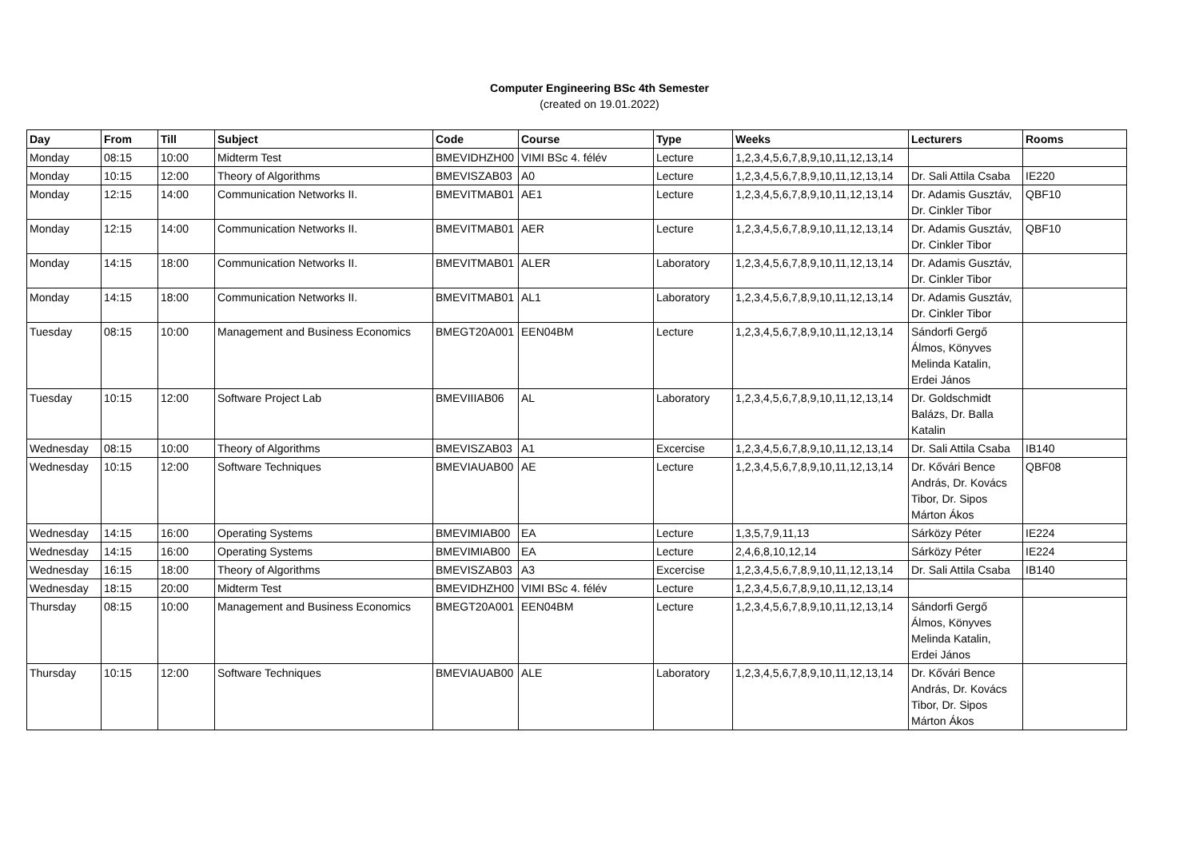Computer Engineering BSc 4th Semester
(created on 19.01.2022)
| Day | From | Till | Subject | Code | Course | Type | Weeks | Lecturers | Rooms |
| --- | --- | --- | --- | --- | --- | --- | --- | --- | --- |
| Monday | 08:15 | 10:00 | Midterm Test | BMEVIDHZH00 | VIMI BSc 4. félév | Lecture | 1,2,3,4,5,6,7,8,9,10,11,12,13,14 | | |
| Monday | 10:15 | 12:00 | Theory of Algorithms | BMEVISZAB03 | A0 | Lecture | 1,2,3,4,5,6,7,8,9,10,11,12,13,14 | Dr. Sali Attila Csaba | IE220 |
| Monday | 12:15 | 14:00 | Communication Networks II. | BMEVITMAB01 | AE1 | Lecture | 1,2,3,4,5,6,7,8,9,10,11,12,13,14 | Dr. Adamis Gusztáv, Dr. Cinkler Tibor | QBF10 |
| Monday | 12:15 | 14:00 | Communication Networks II. | BMEVITMAB01 | AER | Lecture | 1,2,3,4,5,6,7,8,9,10,11,12,13,14 | Dr. Adamis Gusztáv, Dr. Cinkler Tibor | QBF10 |
| Monday | 14:15 | 18:00 | Communication Networks II. | BMEVITMAB01 | ALER | Laboratory | 1,2,3,4,5,6,7,8,9,10,11,12,13,14 | Dr. Adamis Gusztáv, Dr. Cinkler Tibor | |
| Monday | 14:15 | 18:00 | Communication Networks II. | BMEVITMAB01 | AL1 | Laboratory | 1,2,3,4,5,6,7,8,9,10,11,12,13,14 | Dr. Adamis Gusztáv, Dr. Cinkler Tibor | |
| Tuesday | 08:15 | 10:00 | Management and Business Economics | BMEGT20A001 | EEN04BM | Lecture | 1,2,3,4,5,6,7,8,9,10,11,12,13,14 | Sándorfi Gergő Álmos, Könyves Melinda Katalin, Erdei János | |
| Tuesday | 10:15 | 12:00 | Software Project Lab | BMEVIIIAB06 | AL | Laboratory | 1,2,3,4,5,6,7,8,9,10,11,12,13,14 | Dr. Goldschmidt Balázs, Dr. Balla Katalin | |
| Wednesday | 08:15 | 10:00 | Theory of Algorithms | BMEVISZAB03 | A1 | Excercise | 1,2,3,4,5,6,7,8,9,10,11,12,13,14 | Dr. Sali Attila Csaba | IB140 |
| Wednesday | 10:15 | 12:00 | Software Techniques | BMEVIAUAB00 | AE | Lecture | 1,2,3,4,5,6,7,8,9,10,11,12,13,14 | Dr. Kővári Bence András, Dr. Kovács Tibor, Dr. Sipos Márton Ákos | QBF08 |
| Wednesday | 14:15 | 16:00 | Operating Systems | BMEVIMIAB00 | EA | Lecture | 1,3,5,7,9,11,13 | Sárközy Péter | IE224 |
| Wednesday | 14:15 | 16:00 | Operating Systems | BMEVIMIAB00 | EA | Lecture | 2,4,6,8,10,12,14 | Sárközy Péter | IE224 |
| Wednesday | 16:15 | 18:00 | Theory of Algorithms | BMEVISZAB03 | A3 | Excercise | 1,2,3,4,5,6,7,8,9,10,11,12,13,14 | Dr. Sali Attila Csaba | IB140 |
| Wednesday | 18:15 | 20:00 | Midterm Test | BMEVIDHZH00 | VIMI BSc 4. félév | Lecture | 1,2,3,4,5,6,7,8,9,10,11,12,13,14 | | |
| Thursday | 08:15 | 10:00 | Management and Business Economics | BMEGT20A001 | EEN04BM | Lecture | 1,2,3,4,5,6,7,8,9,10,11,12,13,14 | Sándorfi Gergő Álmos, Könyves Melinda Katalin, Erdei János | |
| Thursday | 10:15 | 12:00 | Software Techniques | BMEVIAUAB00 | ALE | Laboratory | 1,2,3,4,5,6,7,8,9,10,11,12,13,14 | Dr. Kővári Bence András, Dr. Kovács Tibor, Dr. Sipos Márton Ákos | |